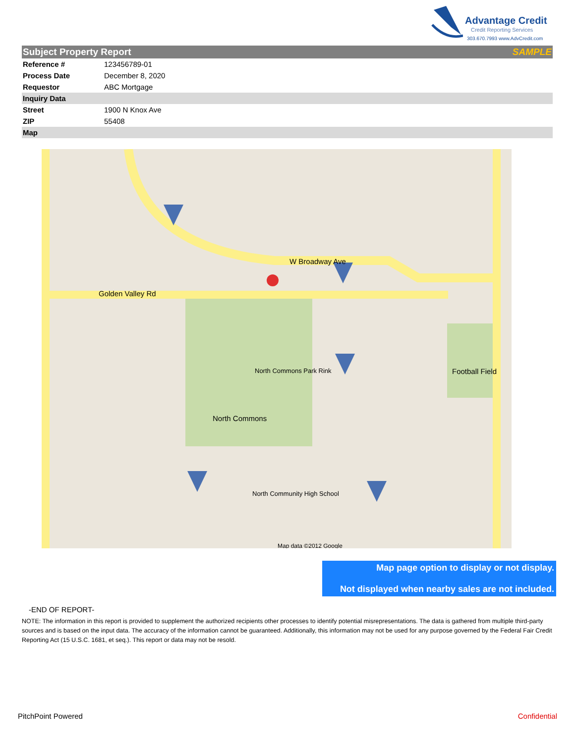Advantage Credit
Credit Reporting Services
303.670.7993 www.AdvCredit.com
| Subject Property Report | | SAMPLE |
| Reference # | 123456789-01 | |
| Process Date | December 8, 2020 | |
| Requestor | ABC Mortgage | |
| Inquiry Data | | |
| Street | 1900 N Knox Ave | |
| ZIP | 55408 | |
| Map | | |
Golden Valley Rd
W Broadway Ave
North Commons Park Rink
North Commons
Football Field
North Community High School
Map data ©2012 Google
Map page option to display or not display.
Not displayed when nearby sales are not included.
-END OF REPORT-
NOTE: The information in this report is provided to supplement the authorized recipients other processes to identify potential misrepresentations. The data is gathered from multiple third-party sources and is based on the input data. The accuracy of the information cannot be guaranteed. Additionally, this information may not be used for any purpose governed by the Federal Fair Credit Reporting Act (15 U.S.C. 1681, et seq.). This report or data may not be resold.
PitchPoint Powered Confidential